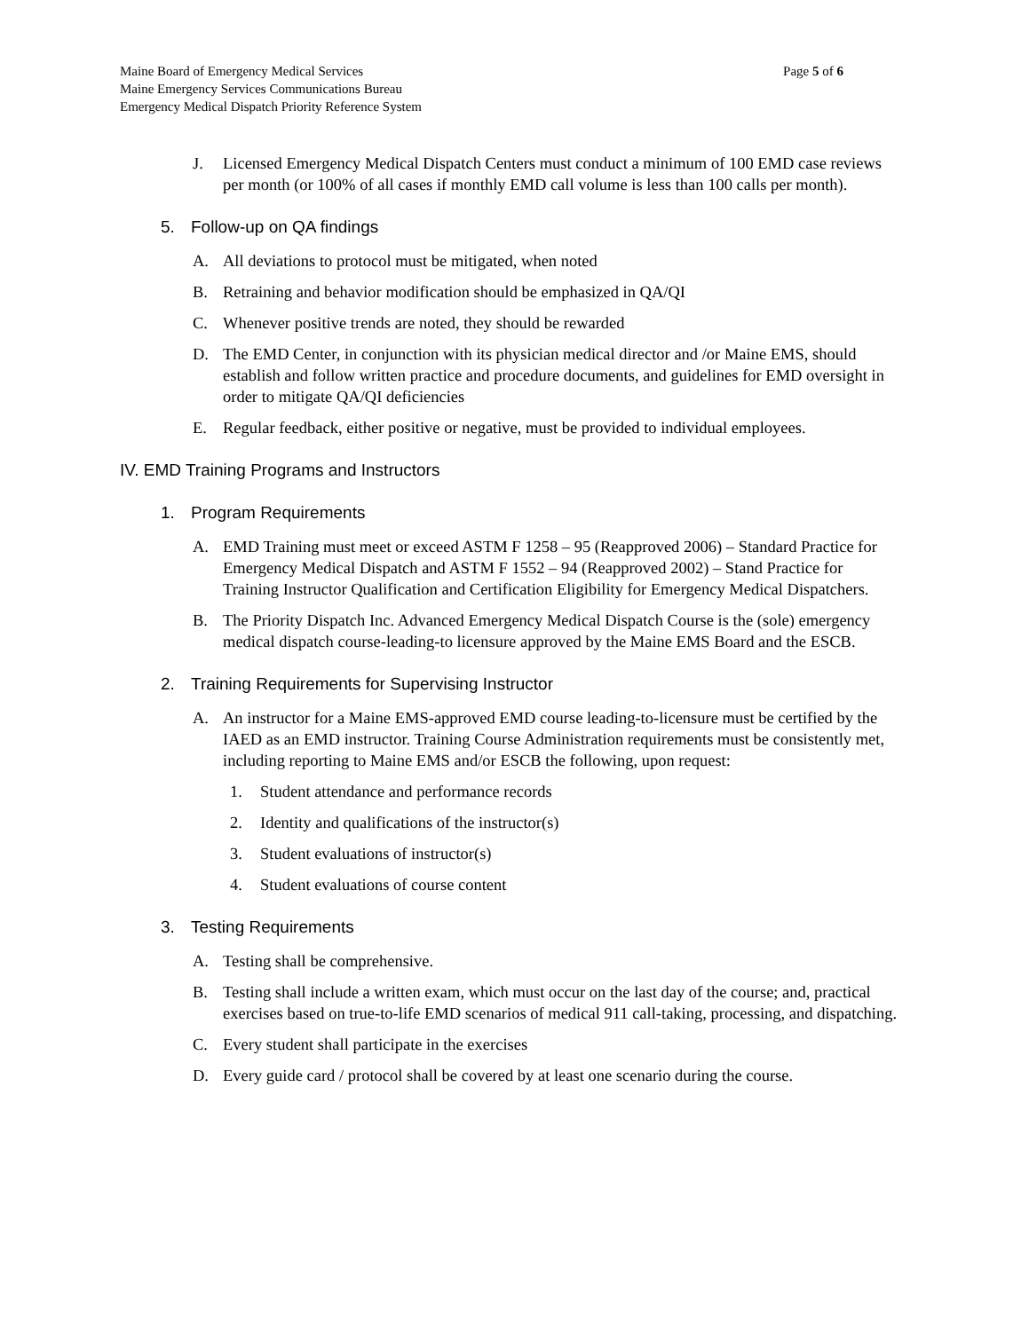Page 5 of 6 Maine Board of Emergency Medical Services
Maine Emergency Services Communications Bureau
Emergency Medical Dispatch Priority Reference System
J. Licensed Emergency Medical Dispatch Centers must conduct a minimum of 100 EMD case reviews per month (or 100% of all cases if monthly EMD call volume is less than 100 calls per month).
5. Follow-up on QA findings
A. All deviations to protocol must be mitigated, when noted
B. Retraining and behavior modification should be emphasized in QA/QI
C. Whenever positive trends are noted, they should be rewarded
D. The EMD Center, in conjunction with its physician medical director and /or Maine EMS, should establish and follow written practice and procedure documents, and guidelines for EMD oversight in order to mitigate QA/QI deficiencies
E. Regular feedback, either positive or negative, must be provided to individual employees.
IV. EMD Training Programs and Instructors
1. Program Requirements
A. EMD Training must meet or exceed ASTM F 1258 – 95 (Reapproved 2006) – Standard Practice for Emergency Medical Dispatch and ASTM F 1552 – 94 (Reapproved 2002) – Stand Practice for Training Instructor Qualification and Certification Eligibility for Emergency Medical Dispatchers.
B. The Priority Dispatch Inc. Advanced Emergency Medical Dispatch Course is the (sole) emergency medical dispatch course-leading-to licensure approved by the Maine EMS Board and the ESCB.
2. Training Requirements for Supervising Instructor
A. An instructor for a Maine EMS-approved EMD course leading-to-licensure must be certified by the IAED as an EMD instructor. Training Course Administration requirements must be consistently met, including reporting to Maine EMS and/or ESCB the following, upon request:
1. Student attendance and performance records
2. Identity and qualifications of the instructor(s)
3. Student evaluations of instructor(s)
4. Student evaluations of course content
3. Testing Requirements
A. Testing shall be comprehensive.
B. Testing shall include a written exam, which must occur on the last day of the course; and, practical exercises based on true-to-life EMD scenarios of medical 911 call-taking, processing, and dispatching.
C. Every student shall participate in the exercises
D. Every guide card / protocol shall be covered by at least one scenario during the course.